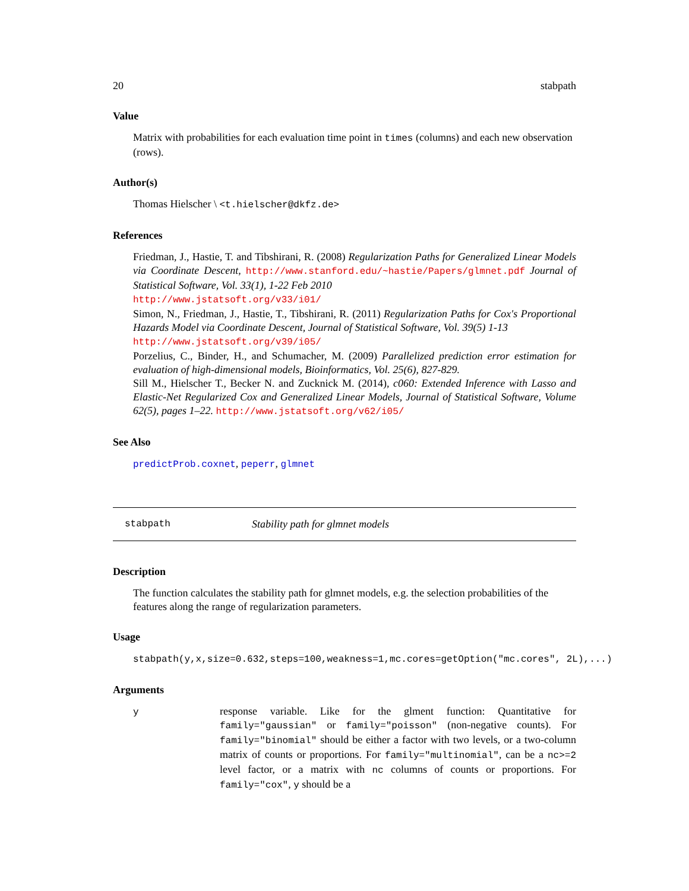20 stabpath
Value
Matrix with probabilities for each evaluation time point in times (columns) and each new observation (rows).
Author(s)
Thomas Hielscher \ <t.hielscher@dkfz.de>
References
Friedman, J., Hastie, T. and Tibshirani, R. (2008) Regularization Paths for Generalized Linear Models via Coordinate Descent, http://www.stanford.edu/~hastie/Papers/glmnet.pdf Journal of Statistical Software, Vol. 33(1), 1-22 Feb 2010
http://www.jstatsoft.org/v33/i01/
Simon, N., Friedman, J., Hastie, T., Tibshirani, R. (2011) Regularization Paths for Cox's Proportional Hazards Model via Coordinate Descent, Journal of Statistical Software, Vol. 39(5) 1-13
http://www.jstatsoft.org/v39/i05/
Porzelius, C., Binder, H., and Schumacher, M. (2009) Parallelized prediction error estimation for evaluation of high-dimensional models, Bioinformatics, Vol. 25(6), 827-829.
Sill M., Hielscher T., Becker N. and Zucknick M. (2014), c060: Extended Inference with Lasso and Elastic-Net Regularized Cox and Generalized Linear Models, Journal of Statistical Software, Volume 62(5), pages 1–22. http://www.jstatsoft.org/v62/i05/
See Also
predictProb.coxnet, peperr, glmnet
stabpath Stability path for glmnet models
Description
The function calculates the stability path for glmnet models, e.g. the selection probabilities of the features along the range of regularization parameters.
Usage
stabpath(y,x,size=0.632,steps=100,weakness=1,mc.cores=getOption("mc.cores", 2L),...)
Arguments
y response variable. Like for the glment function: Quantitative for family="gaussian" or family="poisson" (non-negative counts). For family="binomial" should be either a factor with two levels, or a two-column matrix of counts or proportions. For family="multinomial", can be a nc>=2 level factor, or a matrix with nc columns of counts or proportions. For family="cox", y should be a